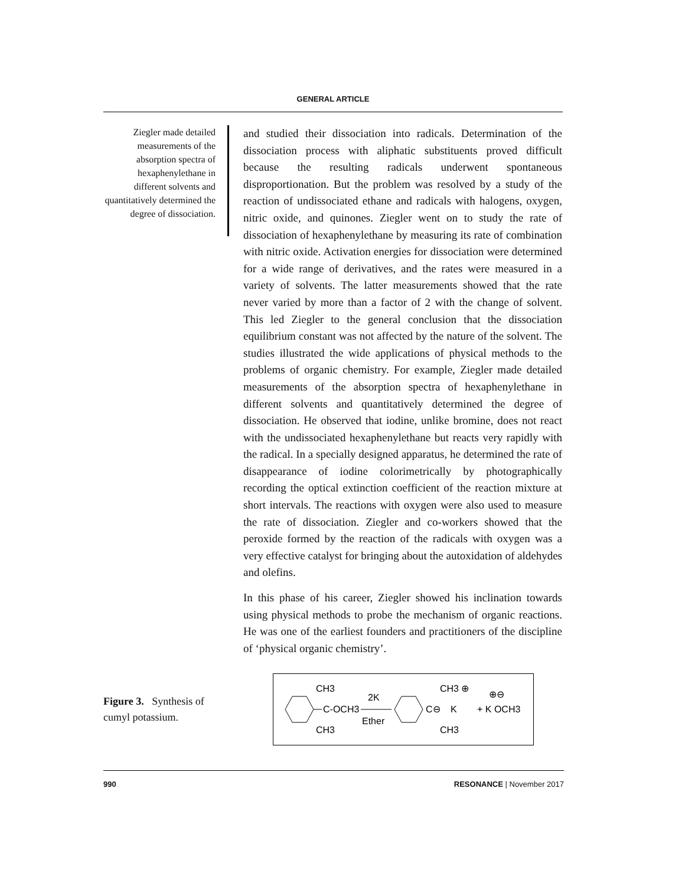GENERAL ARTICLE
Ziegler made detailed measurements of the absorption spectra of hexaphenylethane in different solvents and quantitatively determined the degree of dissociation.
and studied their dissociation into radicals. Determination of the dissociation process with aliphatic substituents proved difficult because the resulting radicals underwent spontaneous disproportionation. But the problem was resolved by a study of the reaction of undissociated ethane and radicals with halogens, oxygen, nitric oxide, and quinones. Ziegler went on to study the rate of dissociation of hexaphenylethane by measuring its rate of combination with nitric oxide. Activation energies for dissociation were determined for a wide range of derivatives, and the rates were measured in a variety of solvents. The latter measurements showed that the rate never varied by more than a factor of 2 with the change of solvent. This led Ziegler to the general conclusion that the dissociation equilibrium constant was not affected by the nature of the solvent. The studies illustrated the wide applications of physical methods to the problems of organic chemistry. For example, Ziegler made detailed measurements of the absorption spectra of hexaphenylethane in different solvents and quantitatively determined the degree of dissociation. He observed that iodine, unlike bromine, does not react with the undissociated hexaphenylethane but reacts very rapidly with the radical. In a specially designed apparatus, he determined the rate of disappearance of iodine colorimetrically by photographically recording the optical extinction coefficient of the reaction mixture at short intervals. The reactions with oxygen were also used to measure the rate of dissociation. Ziegler and co-workers showed that the peroxide formed by the reaction of the radicals with oxygen was a very effective catalyst for bringing about the autoxidation of aldehydes and olefins.
In this phase of his career, Ziegler showed his inclination towards using physical methods to probe the mechanism of organic reactions. He was one of the earliest founders and practitioners of the discipline of ‘physical organic chemistry’.
Figure 3. Synthesis of cumyl potassium.
CH3
C-OCH3
CH3
2K
Ether
C⊖
CH3 ⊕
K
CH3
+ K OCH3
⊕⊖
990 RESONANCE | November 2017